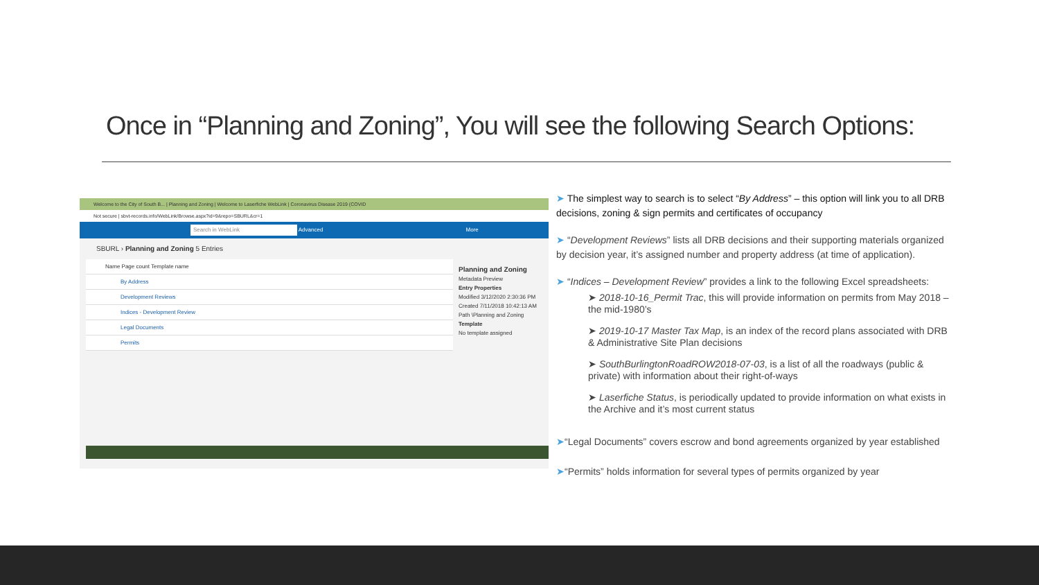Once in “Planning and Zoning”, You will see the following Search Options:
Welcome to the City of South B... | Planning and Zoning | Welcome to Laserfiche WebLink | Coronavirus Disease 2019 (COVID
Not secure | sbvt-records.info/WebLink/Browse.aspx?id=9&repo=SBURL&cr=1
Search in WebLink Advanced More
SBURL › Planning and Zoning 5 Entries
Name Page count Template name
By Address
Development Reviews
Indices - Development Review
Legal Documents
Permits
Planning and Zoning
Metadata Preview
Entry Properties
Modified 3/12/2020 2:30:36 PM
Created 7/11/2018 10:42:13 AM
Path \Planning and Zoning
Template
No template assigned
➤ The simplest way to search is to select “By Address” – this option will link you to all DRB decisions, zoning & sign permits and certificates of occupancy
➤ “Development Reviews” lists all DRB decisions and their supporting materials organized by decision year, it’s assigned number and property address (at time of application).
➤ “Indices – Development Review” provides a link to the following Excel spreadsheets:
➤ 2018-10-16_Permit Trac, this will provide information on permits from May 2018 – the mid-1980’s
➤ 2019-10-17 Master Tax Map, is an index of the record plans associated with DRB & Administrative Site Plan decisions
➤ SouthBurlingtonRoadROW2018-07-03, is a list of all the roadways (public & private) with information about their right-of-ways
➤ Laserfiche Status, is periodically updated to provide information on what exists in the Archive and it’s most current status
➤“Legal Documents” covers escrow and bond agreements organized by year established
➤“Permits” holds information for several types of permits organized by year